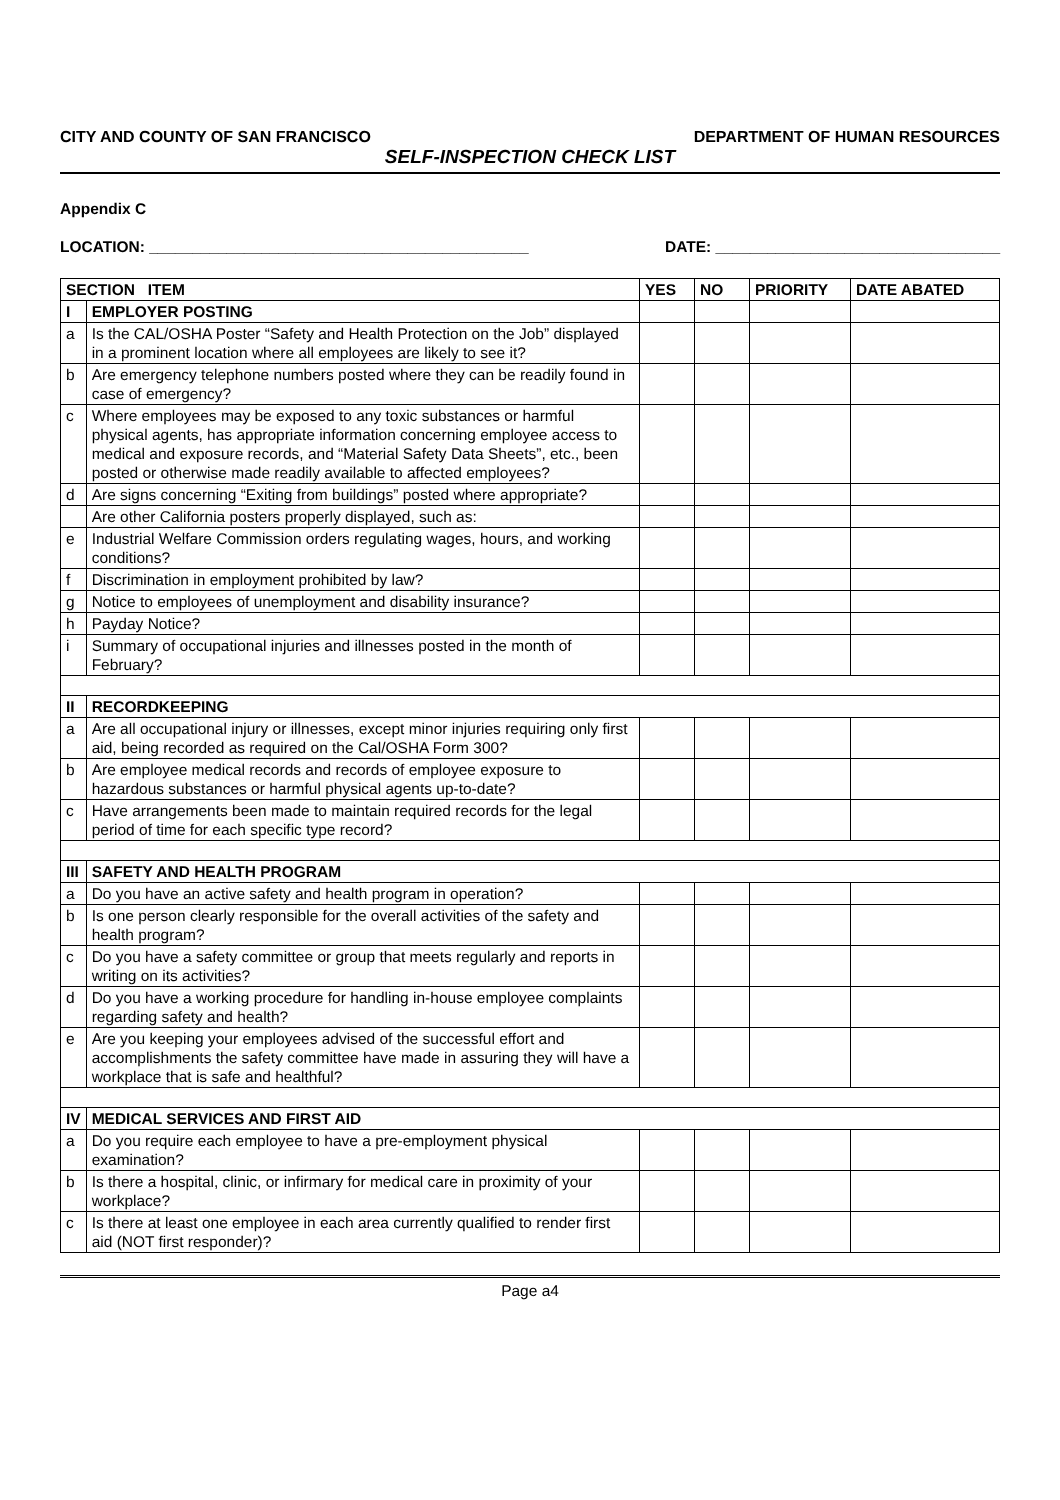CITY AND COUNTY OF SAN FRANCISCO DEPARTMENT OF HUMAN RESOURCES
SELF-INSPECTION CHECK LIST
Appendix C
LOCATION: ____________________________________________ DATE: _________________________________
| SECTION ITEM | | YES | NO | PRIORITY | DATE ABATED |
| --- | --- | --- | --- | --- | --- |
| I | EMPLOYER POSTING | | | | |
| a | Is the CAL/OSHA Poster “Safety and Health Protection on the Job” displayed in a prominent location where all employees are likely to see it? | | | | |
| b | Are emergency telephone numbers posted where they can be readily found in case of emergency? | | | | |
| c | Where employees may be exposed to any toxic substances or harmful physical agents, has appropriate information concerning employee access to medical and exposure records, and “Material Safety Data Sheets”, etc., been posted or otherwise made readily available to affected employees? | | | | |
| d | Are signs concerning “Exiting from buildings” posted where appropriate? | | | | |
| | Are other California posters properly displayed, such as: | | | | |
| e | Industrial Welfare Commission orders regulating wages, hours, and working conditions? | | | | |
| f | Discrimination in employment prohibited by law? | | | | |
| g | Notice to employees of unemployment and disability insurance? | | | | |
| h | Payday Notice? | | | | |
| i | Summary of occupational injuries and illnesses posted in the month of February? | | | | |
| II | RECORDKEEPING | | | | |
| a | Are all occupational injury or illnesses, except minor injuries requiring only first aid, being recorded as required on the Cal/OSHA Form 300? | | | | |
| b | Are employee medical records and records of employee exposure to hazardous substances or harmful physical agents up-to-date? | | | | |
| c | Have arrangements been made to maintain required records for the legal period of time for each specific type record? | | | | |
| III | SAFETY AND HEALTH PROGRAM | | | | |
| a | Do you have an active safety and health program in operation? | | | | |
| b | Is one person clearly responsible for the overall activities of the safety and health program? | | | | |
| c | Do you have a safety committee or group that meets regularly and reports in writing on its activities? | | | | |
| d | Do you have a working procedure for handling in-house employee complaints regarding safety and health? | | | | |
| e | Are you keeping your employees advised of the successful effort and accomplishments the safety committee have made in assuring they will have a workplace that is safe and healthful? | | | | |
| IV | MEDICAL SERVICES AND FIRST AID | | | | |
| a | Do you require each employee to have a pre-employment physical examination? | | | | |
| b | Is there a hospital, clinic, or infirmary for medical care in proximity of your workplace? | | | | |
| c | Is there at least one employee in each area currently qualified to render first aid (NOT first responder)? | | | | |
Page a4